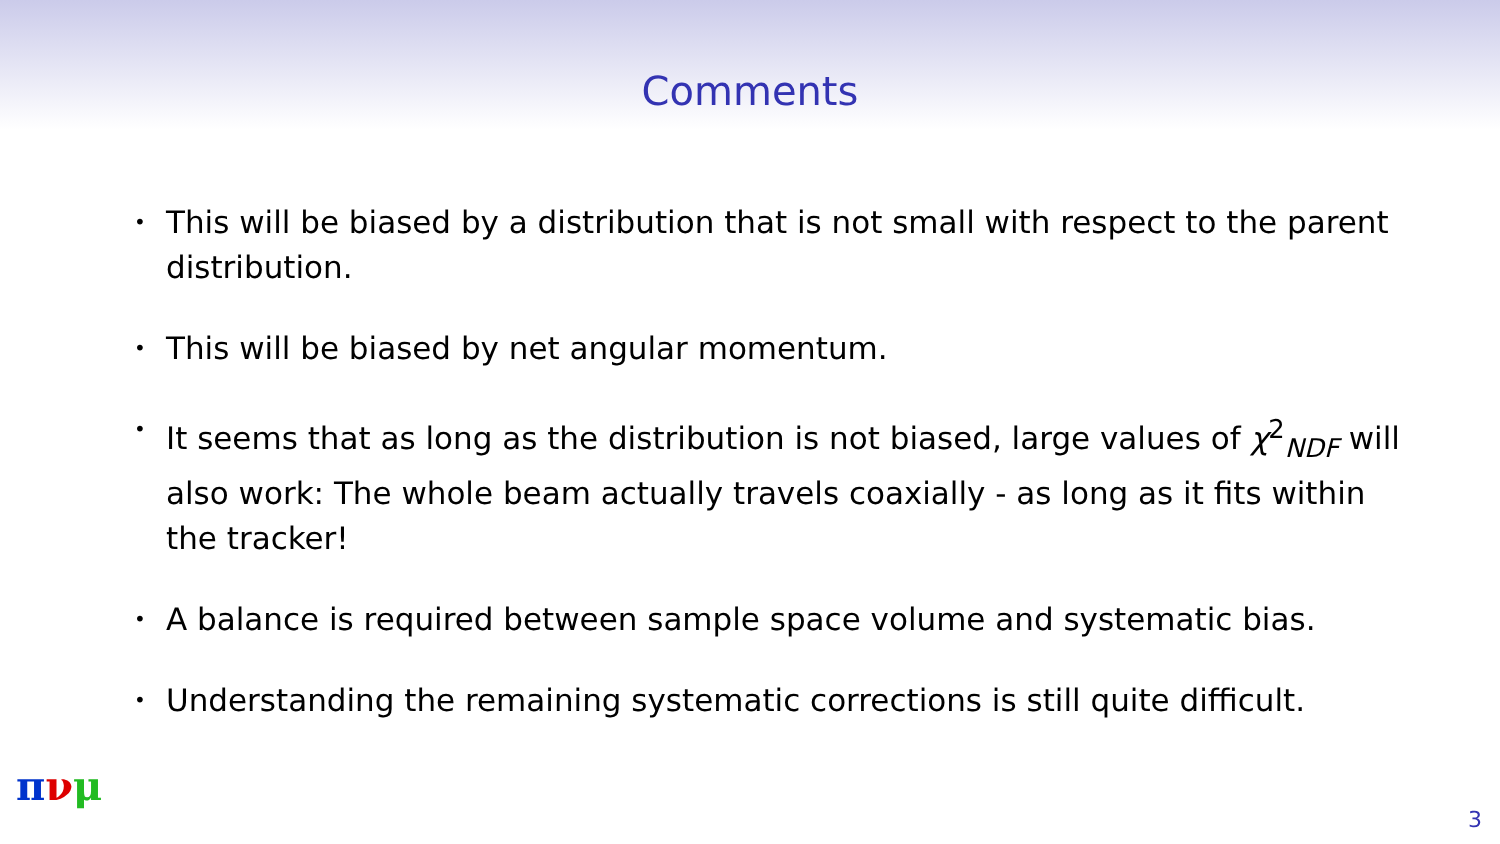Comments
• This will be biased by a distribution that is not small with respect to the parent distribution.
• This will be biased by net angular momentum.
• It seems that as long as the distribution is not biased, large values of χ<sup>2</sup><sub>NDF</sub> will also work: The whole beam actually travels coaxially - as long as it fits within the tracker!
• A balance is required between sample space volume and systematic bias.
• Understanding the remaining systematic corrections is still quite difficult.
πνμ
3